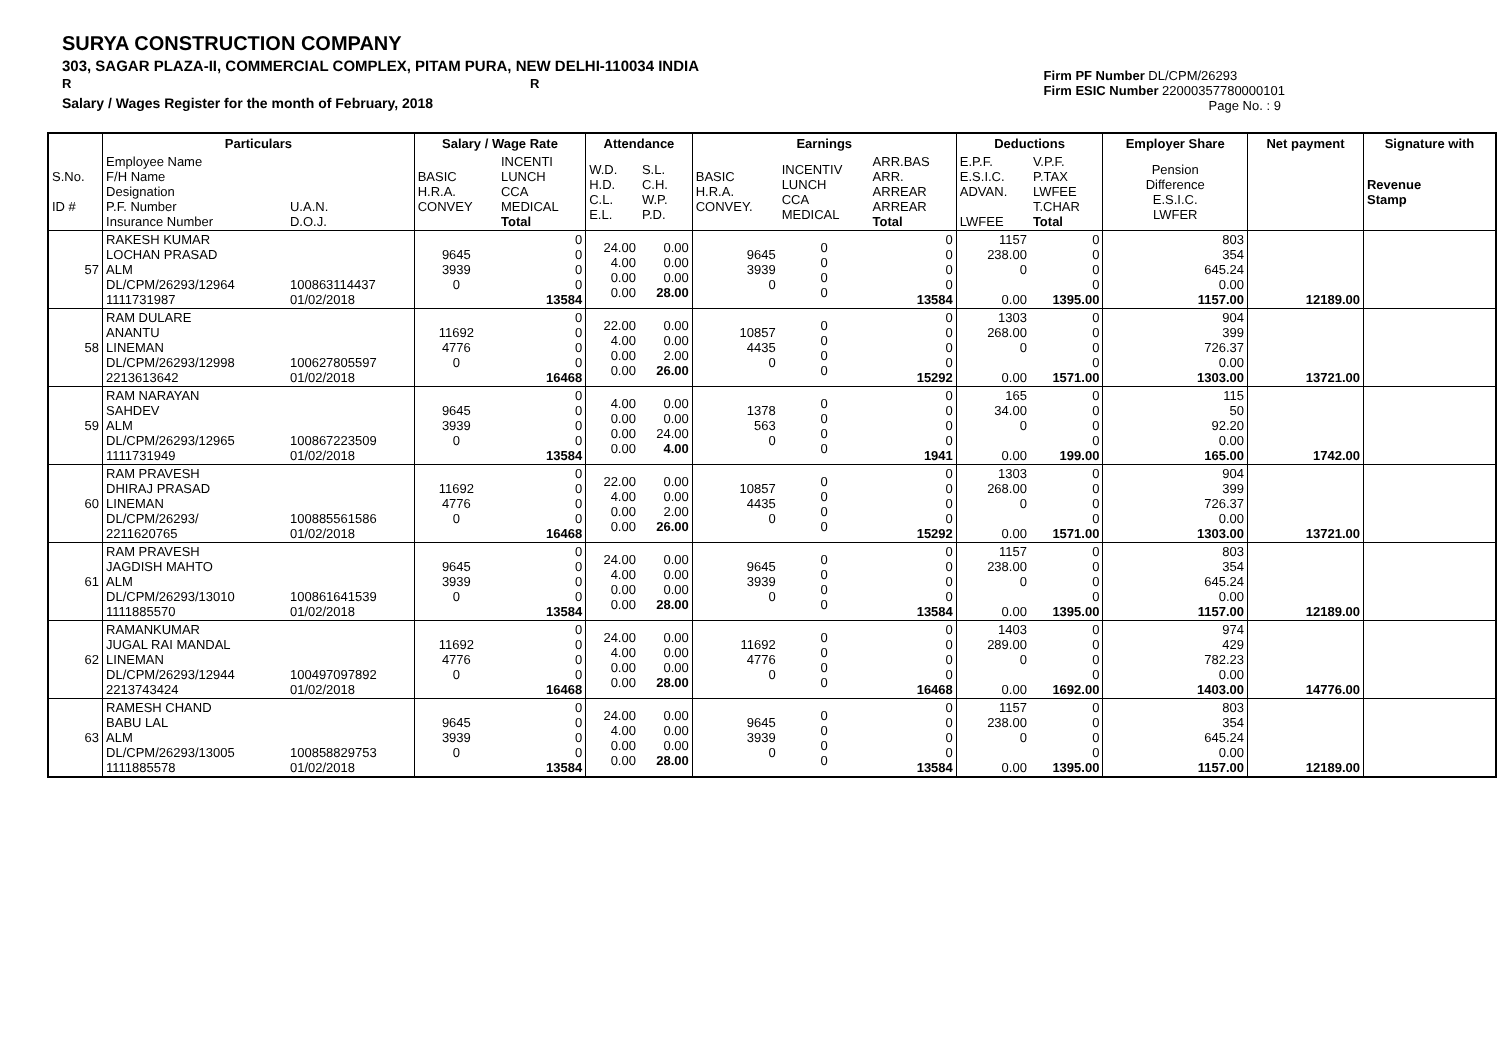SURYA CONSTRUCTION COMPANY
303, SAGAR PLAZA-II, COMMERCIAL COMPLEX, PITAM PURA, NEW DELHI-110034 INDIA
R R
Salary / Wages Register for the month of February, 2018
Firm PF Number DL/CPM/26293
Firm ESIC Number 22000357780000101
Page No. : 9
| | Particulars | | Salary / Wage Rate | | Attendance | | Earnings | | | Deductions | | Employer Share | Net payment | Signature with |
| --- | --- | --- | --- | --- | --- | --- | --- | --- | --- | --- | --- | --- | --- | --- |
| S.No. ID # | Employee Name F/H Name Designation P.F. Number Insurance Number | U.A.N. D.O.J. | BASIC H.R.A. CONVEY | INCENTI LUNCH CCA MEDICAL Total | W.D. H.D. C.L. E.L. | S.L. C.H. W.P. P.D. | BASIC H.R.A. CONVEY. | INCENTIV LUNCH CCA MEDICAL | ARR.BAS ARR. ARREAR ARREAR Total | E.P.F. E.S.I.C. ADVAN. LWFEE | V.P.F. P.TAX LWFEE T.CHAR Total | Pension Difference E.S.I.C. LWFER | | Revenue Stamp |
| 57 | RAKESH KUMAR LOCHAN PRASAD ALM DL/CPM/26293/12964 1111731987 | 100863114437 01/02/2018 | 9645 3939 0 | 0 0 0 0 13584 | 24.00 4.00 0.00 0.00 | 0.00 0.00 0.00 28.00 | 9645 3939 0 | 0 0 0 0 | 0 0 0 0 13584 | 1157 238.00 0 0.00 | 0 0 0 0 1395.00 | 803 354 645.24 0.00 1157.00 | 12189.00 | |
| 58 | RAM DULARE ANANTU LINEMAN DL/CPM/26293/12998 2213613642 | 100627805597 01/02/2018 | 11692 4776 0 | 0 0 0 0 16468 | 22.00 4.00 0.00 0.00 | 0.00 0.00 2.00 26.00 | 10857 4435 0 | 0 0 0 0 | 0 0 0 0 15292 | 1303 268.00 0 0.00 | 0 0 0 0 1571.00 | 904 399 726.37 0.00 1303.00 | 13721.00 | |
| 59 | RAM NARAYAN SAHDEV ALM DL/CPM/26293/12965 1111731949 | 100867223509 01/02/2018 | 9645 3939 0 | 0 0 0 0 13584 | 4.00 0.00 0.00 0.00 | 0.00 0.00 24.00 4.00 | 1378 563 0 | 0 0 0 0 | 0 0 0 0 1941 | 165 34.00 0 0.00 | 0 0 0 0 199.00 | 115 50 92.20 0.00 165.00 | 1742.00 | |
| 60 | RAM PRAVESH DHIRAJ PRASAD LINEMAN DL/CPM/26293/ 2211620765 | 100885561586 01/02/2018 | 11692 4776 0 | 0 0 0 0 16468 | 22.00 4.00 0.00 0.00 | 0.00 0.00 2.00 26.00 | 10857 4435 0 | 0 0 0 0 | 0 0 0 0 15292 | 1303 268.00 0 0.00 | 0 0 0 0 1571.00 | 904 399 726.37 0.00 1303.00 | 13721.00 | |
| 61 | RAM PRAVESH JAGDISH MAHTO ALM DL/CPM/26293/13010 1111885570 | 100861641539 01/02/2018 | 9645 3939 0 | 0 0 0 0 13584 | 24.00 4.00 0.00 0.00 | 0.00 0.00 0.00 28.00 | 9645 3939 0 | 0 0 0 0 | 0 0 0 0 13584 | 1157 238.00 0 0.00 | 0 0 0 0 1395.00 | 803 354 645.24 0.00 1157.00 | 12189.00 | |
| 62 | RAMANKUMAR JUGAL RAI MANDAL LINEMAN DL/CPM/26293/12944 2213743424 | 100497097892 01/02/2018 | 11692 4776 0 | 0 0 0 0 16468 | 24.00 4.00 0.00 0.00 | 0.00 0.00 0.00 28.00 | 11692 4776 0 | 0 0 0 0 | 0 0 0 0 16468 | 1403 289.00 0 0.00 | 0 0 0 0 1692.00 | 974 429 782.23 0.00 1403.00 | 14776.00 | |
| 63 | RAMESH CHAND BABU LAL ALM DL/CPM/26293/13005 1111885578 | 100858829753 01/02/2018 | 9645 3939 0 | 0 0 0 0 13584 | 24.00 4.00 0.00 0.00 | 0.00 0.00 0.00 28.00 | 9645 3939 0 | 0 0 0 0 | 0 0 0 0 13584 | 1157 238.00 0 0.00 | 0 0 0 0 1395.00 | 803 354 645.24 0.00 1157.00 | 12189.00 | |